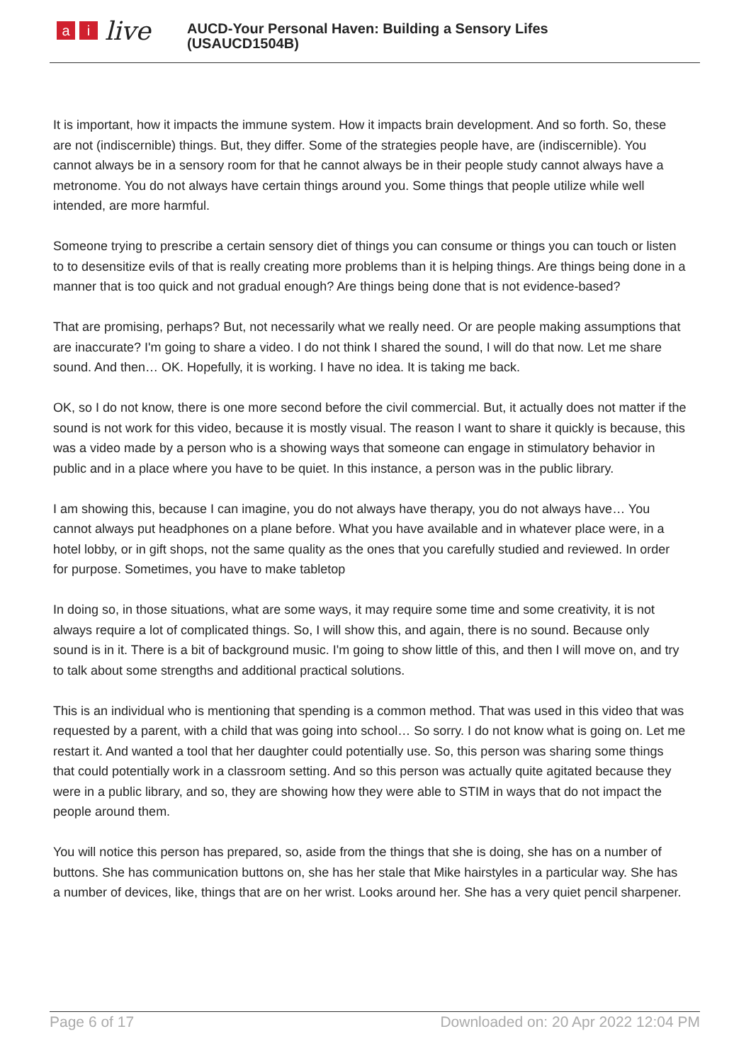ai live
AUCD-Your Personal Haven: Building a Sensory Lifes
(USAUCD1504B)
It is important, how it impacts the immune system. How it impacts brain development. And so forth. So, these are not (indiscernible) things. But, they differ. Some of the strategies people have, are (indiscernible). You cannot always be in a sensory room for that he cannot always be in their people study cannot always have a metronome. You do not always have certain things around you. Some things that people utilize while well intended, are more harmful.
Someone trying to prescribe a certain sensory diet of things you can consume or things you can touch or listen to to desensitize evils of that is really creating more problems than it is helping things. Are things being done in a manner that is too quick and not gradual enough? Are things being done that is not evidence-based?
That are promising, perhaps? But, not necessarily what we really need. Or are people making assumptions that are inaccurate? I'm going to share a video. I do not think I shared the sound, I will do that now. Let me share sound. And then… OK. Hopefully, it is working. I have no idea. It is taking me back.
OK, so I do not know, there is one more second before the civil commercial. But, it actually does not matter if the sound is not work for this video, because it is mostly visual. The reason I want to share it quickly is because, this was a video made by a person who is a showing ways that someone can engage in stimulatory behavior in public and in a place where you have to be quiet. In this instance, a person was in the public library.
I am showing this, because I can imagine, you do not always have therapy, you do not always have… You cannot always put headphones on a plane before. What you have available and in whatever place were, in a hotel lobby, or in gift shops, not the same quality as the ones that you carefully studied and reviewed. In order for purpose. Sometimes, you have to make tabletop
In doing so, in those situations, what are some ways, it may require some time and some creativity, it is not always require a lot of complicated things. So, I will show this, and again, there is no sound. Because only sound is in it. There is a bit of background music. I'm going to show little of this, and then I will move on, and try to talk about some strengths and additional practical solutions.
This is an individual who is mentioning that spending is a common method. That was used in this video that was requested by a parent, with a child that was going into school… So sorry. I do not know what is going on. Let me restart it. And wanted a tool that her daughter could potentially use. So, this person was sharing some things that could potentially work in a classroom setting. And so this person was actually quite agitated because they were in a public library, and so, they are showing how they were able to STIM in ways that do not impact the people around them.
You will notice this person has prepared, so, aside from the things that she is doing, she has on a number of buttons. She has communication buttons on, she has her stale that Mike hairstyles in a particular way. She has a number of devices, like, things that are on her wrist. Looks around her. She has a very quiet pencil sharpener.
Page 6 of 17 Downloaded on: 20 Apr 2022 12:04 PM